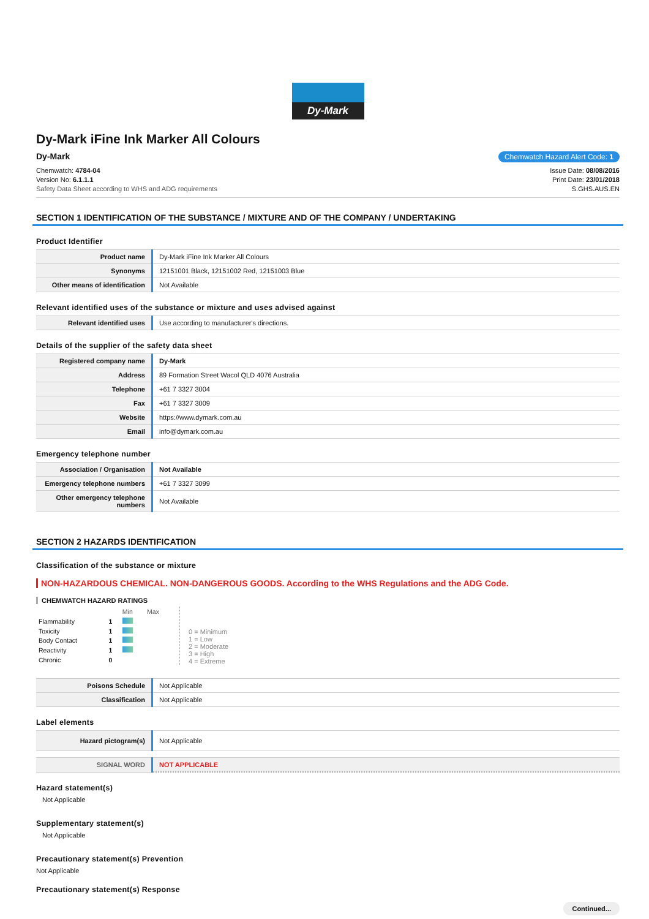Dy-Mark
Dy-Mark iFine Ink Marker All Colours
Dy-Mark Chemwatch Hazard Alert Code: 1
Chemwatch: 4784-04
Version No: 6.1.1.1
Safety Data Sheet according to WHS and ADG requirements
Issue Date: 08/08/2016
Print Date: 23/01/2018
S.GHS.AUS.EN
SECTION 1 IDENTIFICATION OF THE SUBSTANCE / MIXTURE AND OF THE COMPANY / UNDERTAKING
Product Identifier
| Product name | Dy-Mark iFine Ink Marker All Colours |
| Synonyms | 12151001 Black, 12151002 Red, 12151003 Blue |
| Other means of identification | Not Available |
Relevant identified uses of the substance or mixture and uses advised against
| Relevant identified uses | Use according to manufacturer's directions. |
Details of the supplier of the safety data sheet
| Registered company name | Dy-Mark |
| Address | 89 Formation Street Wacol QLD 4076 Australia |
| Telephone | +61 7 3327 3004 |
| Fax | +61 7 3327 3009 |
| Website | https://www.dymark.com.au |
| Email | info@dymark.com.au |
Emergency telephone number
| Association / Organisation | Not Available |
| Emergency telephone numbers | +61 7 3327 3099 |
| Other emergency telephone numbers | Not Available |
SECTION 2 HAZARDS IDENTIFICATION
Classification of the substance or mixture
NON-HAZARDOUS CHEMICAL. NON-DANGEROUS GOODS. According to the WHS Regulations and the ADG Code.
CHEMWATCH HAZARD RATINGS
| | | Min | Max |
| Flammability | 1 | | |
| Toxicity | 1 | | |
| Body Contact | 1 | | |
| Reactivity | 1 | | |
| Chronic | 0 | | |
0 = Minimum
1 = Low
2 = Moderate
3 = High
4 = Extreme
| Poisons Schedule | Not Applicable |
| Classification | Not Applicable |
Label elements
| Hazard pictogram(s) | Not Applicable |
| SIGNAL WORD | NOT APPLICABLE |
Hazard statement(s)
Not Applicable
Supplementary statement(s)
Not Applicable
Precautionary statement(s) Prevention
Not Applicable
Precautionary statement(s) Response
Continued...